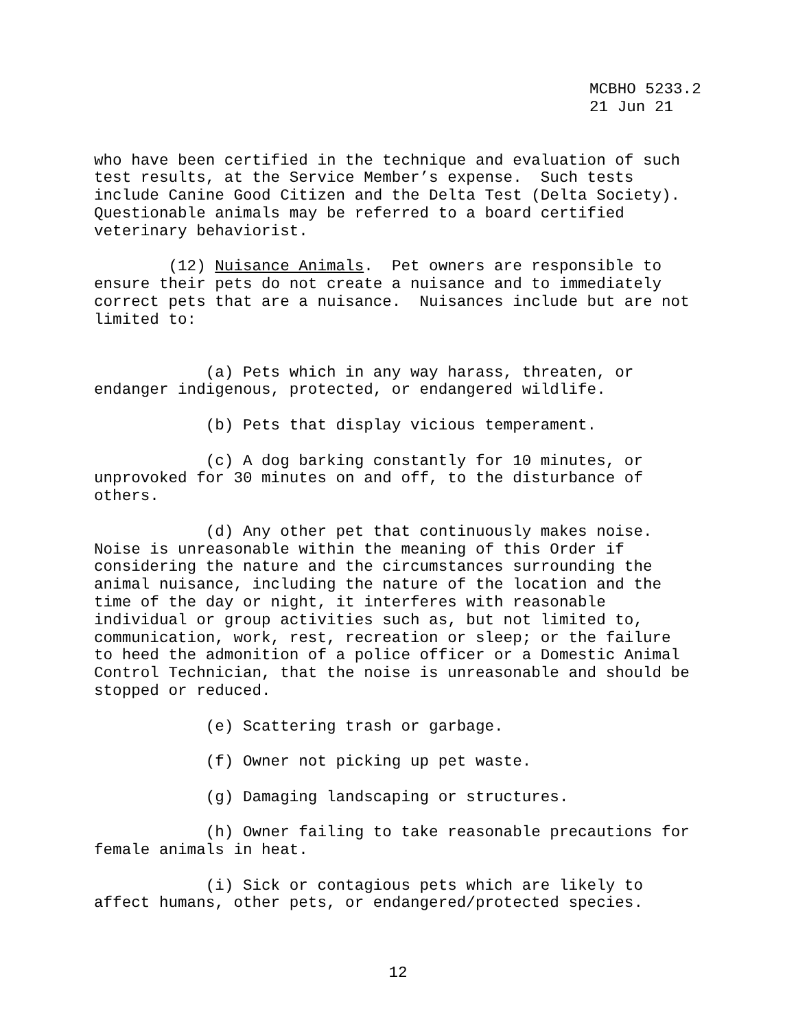MCBHO 5233.2 21 Jun 21
who have been certified in the technique and evaluation of such test results, at the Service Member’s expense. Such tests include Canine Good Citizen and the Delta Test (Delta Society). Questionable animals may be referred to a board certified veterinary behaviorist.
(12) Nuisance Animals. Pet owners are responsible to ensure their pets do not create a nuisance and to immediately correct pets that are a nuisance. Nuisances include but are not limited to:
(a) Pets which in any way harass, threaten, or endanger indigenous, protected, or endangered wildlife.
(b) Pets that display vicious temperament.
(c) A dog barking constantly for 10 minutes, or unprovoked for 30 minutes on and off, to the disturbance of others.
(d) Any other pet that continuously makes noise. Noise is unreasonable within the meaning of this Order if considering the nature and the circumstances surrounding the animal nuisance, including the nature of the location and the time of the day or night, it interferes with reasonable individual or group activities such as, but not limited to, communication, work, rest, recreation or sleep; or the failure to heed the admonition of a police officer or a Domestic Animal Control Technician, that the noise is unreasonable and should be stopped or reduced.
(e) Scattering trash or garbage.
(f) Owner not picking up pet waste.
(g) Damaging landscaping or structures.
(h) Owner failing to take reasonable precautions for female animals in heat.
(i) Sick or contagious pets which are likely to affect humans, other pets, or endangered/protected species.
12